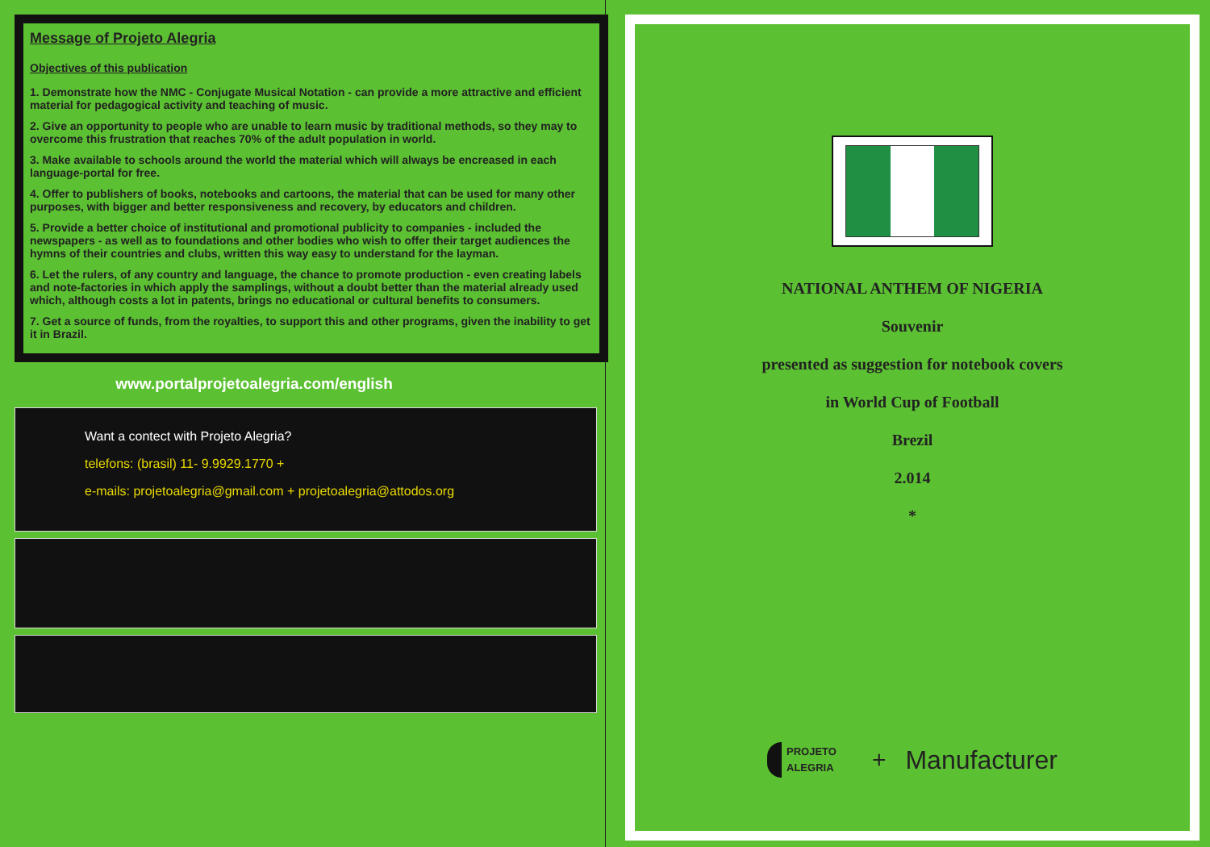Message of Projeto Alegria
Objectives of this publication
1. Demonstrate how the NMC - Conjugate Musical Notation - can provide a more attractive and efficient material for pedagogical activity and teaching of music.
2. Give an opportunity to people who are unable to learn music by traditional methods, so they may to overcome this frustration that reaches 70% of the adult population in world.
3. Make available to schools around the world the material which will always be encreased in each language-portal for free.
4. Offer to publishers of books, notebooks and cartoons, the material that can be used for many other purposes, with bigger and better responsiveness and recovery, by educators and children.
5. Provide a better choice of institutional and promotional publicity to companies - included the newspapers - as well as to foundations and other bodies who wish to offer their target audiences the hymns of their countries and clubs, written this way easy to understand for the layman.
6. Let the rulers, of any country and language, the chance to promote production - even creating labels and note-factories in which apply the samplings, without a doubt better than the material already used which, although costs a lot in patents, brings no educational or cultural benefits to consumers.
7. Get a source of funds, from the royalties, to support this and other programs, given the inability to get it in Brazil.
www.portalprojetoalegria.com/english
Want a contect with Projeto Alegria?
telefons: (brasil) 11- 9.9929.1770 +
e-mails: projetoalegria@gmail.com + projetoalegria@attodos.org
NATIONAL ANTHEM OF NIGERIA
Souvenir
presented as suggestion for notebook covers
in World Cup of Football
Brezil
2.014
*
PROJETO
ALEGRIA
+ Manufacturer